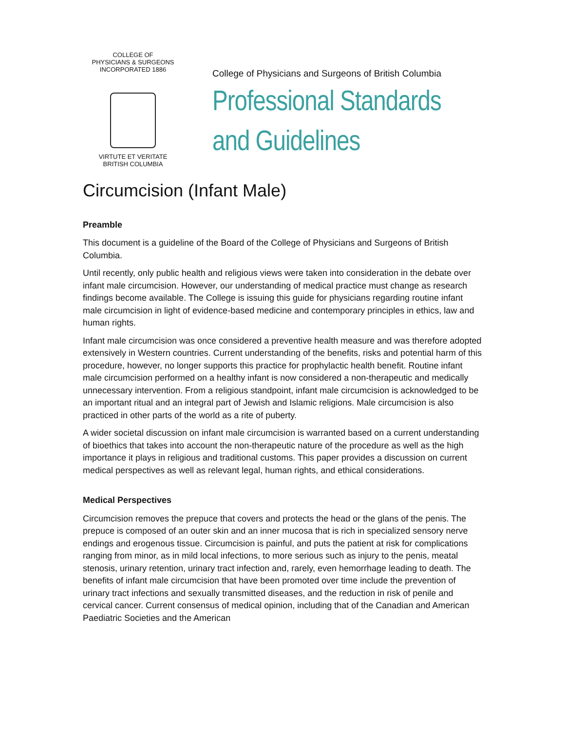COLLEGE OF
PHYSICIANS & SURGEONS
INCORPORATED 1886
VIRTUTE ET VERITATE
BRITISH COLUMBIA
College of Physicians and Surgeons of British Columbia
Professional Standards
and Guidelines
Circumcision (Infant Male)
Preamble
This document is a guideline of the Board of the College of Physicians and Surgeons of British Columbia.
Until recently, only public health and religious views were taken into consideration in the debate over infant male circumcision. However, our understanding of medical practice must change as research findings become available. The College is issuing this guide for physicians regarding routine infant male circumcision in light of evidence-based medicine and contemporary principles in ethics, law and human rights.
Infant male circumcision was once considered a preventive health measure and was therefore adopted extensively in Western countries. Current understanding of the benefits, risks and potential harm of this procedure, however, no longer supports this practice for prophylactic health benefit. Routine infant male circumcision performed on a healthy infant is now considered a non-therapeutic and medically unnecessary intervention. From a religious standpoint, infant male circumcision is acknowledged to be an important ritual and an integral part of Jewish and Islamic religions. Male circumcision is also practiced in other parts of the world as a rite of puberty.
A wider societal discussion on infant male circumcision is warranted based on a current understanding of bioethics that takes into account the non-therapeutic nature of the procedure as well as the high importance it plays in religious and traditional customs. This paper provides a discussion on current medical perspectives as well as relevant legal, human rights, and ethical considerations.
Medical Perspectives
Circumcision removes the prepuce that covers and protects the head or the glans of the penis. The prepuce is composed of an outer skin and an inner mucosa that is rich in specialized sensory nerve endings and erogenous tissue. Circumcision is painful, and puts the patient at risk for complications ranging from minor, as in mild local infections, to more serious such as injury to the penis, meatal stenosis, urinary retention, urinary tract infection and, rarely, even hemorrhage leading to death. The benefits of infant male circumcision that have been promoted over time include the prevention of urinary tract infections and sexually transmitted diseases, and the reduction in risk of penile and cervical cancer. Current consensus of medical opinion, including that of the Canadian and American Paediatric Societies and the American